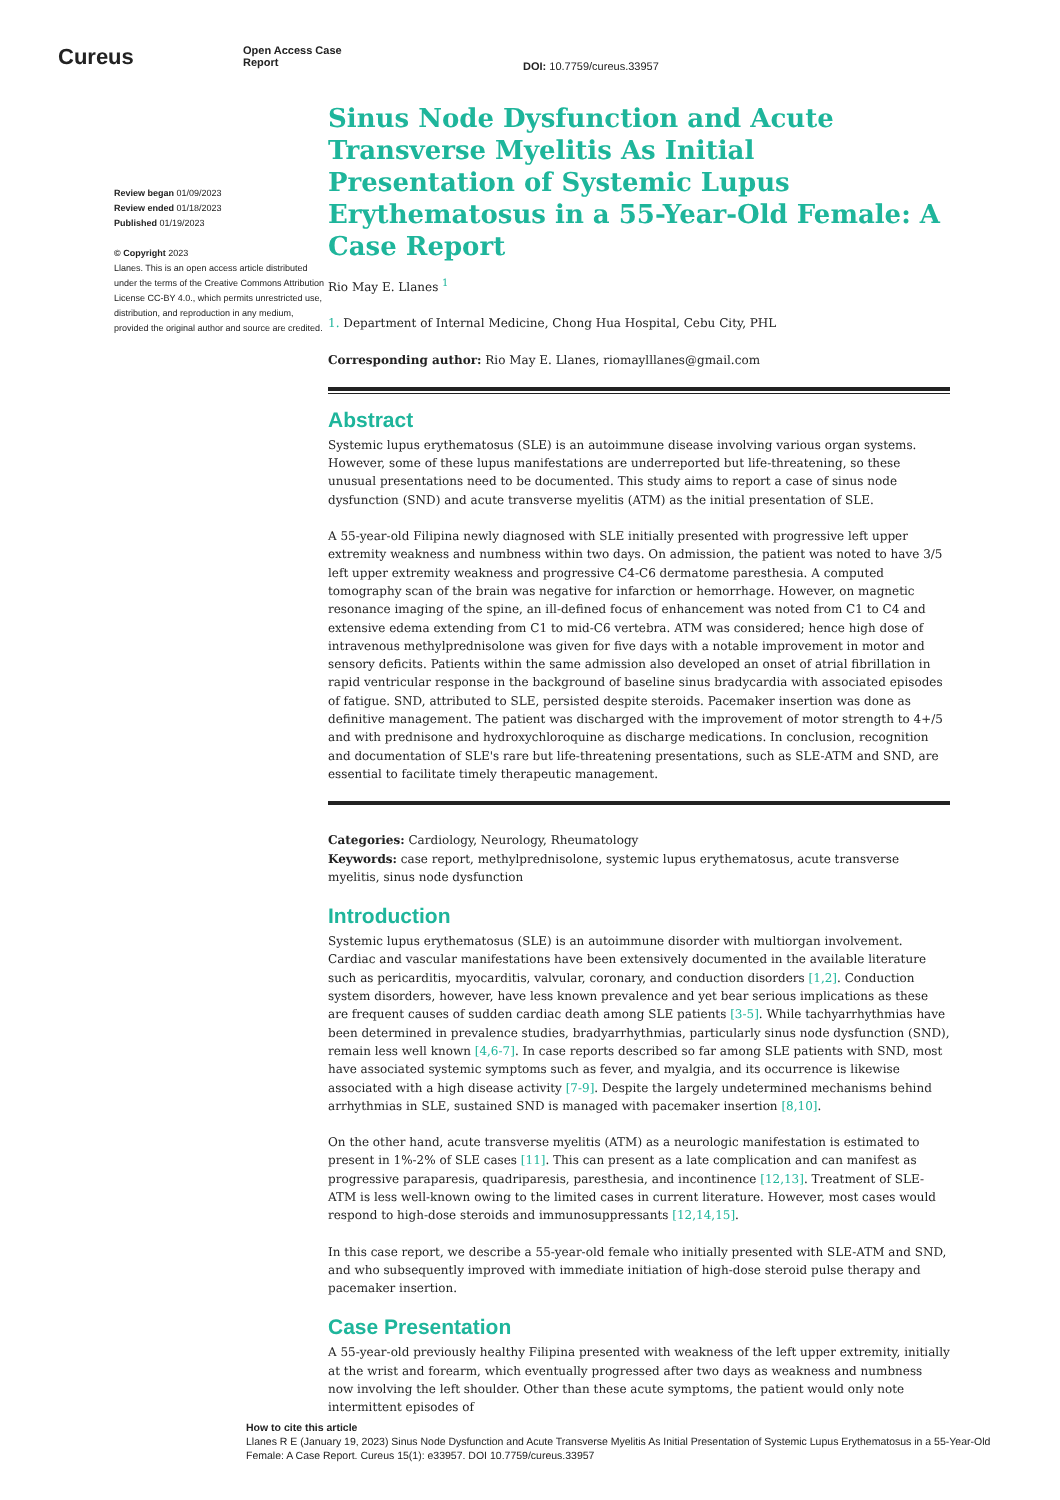Cureus
Open Access Case
Report
DOI: 10.7759/cureus.33957
Review began 01/09/2023
Review ended 01/18/2023
Published 01/19/2023
© Copyright 2023
Llanes. This is an open access article distributed under the terms of the Creative Commons Attribution License CC-BY 4.0., which permits unrestricted use, distribution, and reproduction in any medium, provided the original author and source are credited.
Sinus Node Dysfunction and Acute Transverse Myelitis As Initial Presentation of Systemic Lupus Erythematosus in a 55-Year-Old Female: A Case Report
Rio May E. Llanes <sup>1</sup>
1. Department of Internal Medicine, Chong Hua Hospital, Cebu City, PHL
Corresponding author: Rio May E. Llanes, riomaylllanes@gmail.com
Abstract
Systemic lupus erythematosus (SLE) is an autoimmune disease involving various organ systems. However, some of these lupus manifestations are underreported but life-threatening, so these unusual presentations need to be documented. This study aims to report a case of sinus node dysfunction (SND) and acute transverse myelitis (ATM) as the initial presentation of SLE.
A 55-year-old Filipina newly diagnosed with SLE initially presented with progressive left upper extremity weakness and numbness within two days. On admission, the patient was noted to have 3/5 left upper extremity weakness and progressive C4-C6 dermatome paresthesia. A computed tomography scan of the brain was negative for infarction or hemorrhage. However, on magnetic resonance imaging of the spine, an ill-defined focus of enhancement was noted from C1 to C4 and extensive edema extending from C1 to mid-C6 vertebra. ATM was considered; hence high dose of intravenous methylprednisolone was given for five days with a notable improvement in motor and sensory deficits. Patients within the same admission also developed an onset of atrial fibrillation in rapid ventricular response in the background of baseline sinus bradycardia with associated episodes of fatigue. SND, attributed to SLE, persisted despite steroids. Pacemaker insertion was done as definitive management. The patient was discharged with the improvement of motor strength to 4+/5 and with prednisone and hydroxychloroquine as discharge medications. In conclusion, recognition and documentation of SLE's rare but life-threatening presentations, such as SLE-ATM and SND, are essential to facilitate timely therapeutic management.
Categories: Cardiology, Neurology, Rheumatology
Keywords: case report, methylprednisolone, systemic lupus erythematosus, acute transverse myelitis, sinus node dysfunction
Introduction
Systemic lupus erythematosus (SLE) is an autoimmune disorder with multiorgan involvement. Cardiac and vascular manifestations have been extensively documented in the available literature such as pericarditis, myocarditis, valvular, coronary, and conduction disorders [1,2]. Conduction system disorders, however, have less known prevalence and yet bear serious implications as these are frequent causes of sudden cardiac death among SLE patients [3-5]. While tachyarrhythmias have been determined in prevalence studies, bradyarrhythmias, particularly sinus node dysfunction (SND), remain less well known [4,6-7]. In case reports described so far among SLE patients with SND, most have associated systemic symptoms such as fever, and myalgia, and its occurrence is likewise associated with a high disease activity [7-9]. Despite the largely undetermined mechanisms behind arrhythmias in SLE, sustained SND is managed with pacemaker insertion [8,10].
On the other hand, acute transverse myelitis (ATM) as a neurologic manifestation is estimated to present in 1%-2% of SLE cases [11]. This can present as a late complication and can manifest as progressive paraparesis, quadriparesis, paresthesia, and incontinence [12,13]. Treatment of SLE-ATM is less well-known owing to the limited cases in current literature. However, most cases would respond to high-dose steroids and immunosuppressants [12,14,15].
In this case report, we describe a 55-year-old female who initially presented with SLE-ATM and SND, and who subsequently improved with immediate initiation of high-dose steroid pulse therapy and pacemaker insertion.
Case Presentation
A 55-year-old previously healthy Filipina presented with weakness of the left upper extremity, initially at the wrist and forearm, which eventually progressed after two days as weakness and numbness now involving the left shoulder. Other than these acute symptoms, the patient would only note intermittent episodes of
How to cite this article
Llanes R E (January 19, 2023) Sinus Node Dysfunction and Acute Transverse Myelitis As Initial Presentation of Systemic Lupus Erythematosus in a 55-Year-Old Female: A Case Report. Cureus 15(1): e33957. DOI 10.7759/cureus.33957